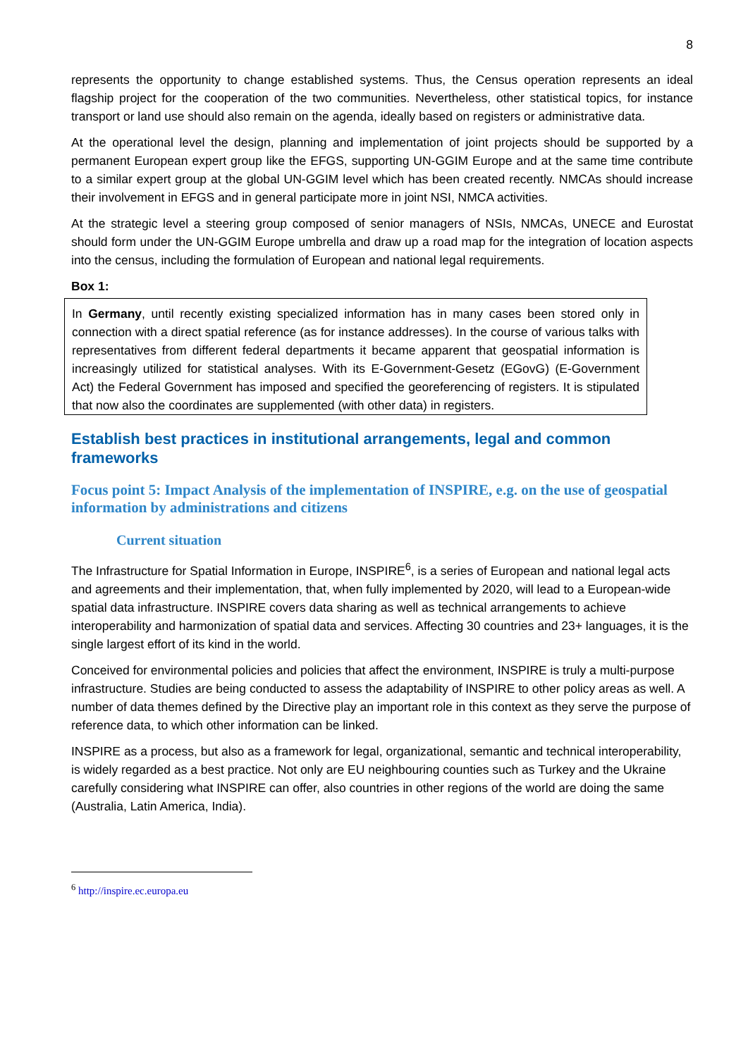8
represents the opportunity to change established systems. Thus, the Census operation represents an ideal flagship project for the cooperation of the two communities. Nevertheless, other statistical topics, for instance transport or land use should also remain on the agenda, ideally based on registers or administrative data.
At the operational level the design, planning and implementation of joint projects should be supported by a permanent European expert group like the EFGS, supporting UN-GGIM Europe and at the same time contribute to a similar expert group at the global UN-GGIM level which has been created recently. NMCAs should increase their involvement in EFGS and in general participate more in joint NSI, NMCA activities.
At the strategic level a steering group composed of senior managers of NSIs, NMCAs, UNECE and Eurostat should form under the UN-GGIM Europe umbrella and draw up a road map for the integration of location aspects into the census, including the formulation of European and national legal requirements.
Box 1:
In Germany, until recently existing specialized information has in many cases been stored only in connection with a direct spatial reference (as for instance addresses). In the course of various talks with representatives from different federal departments it became apparent that geospatial information is increasingly utilized for statistical analyses. With its E-Government-Gesetz (EGovG) (E-Government Act) the Federal Government has imposed and specified the georeferencing of registers. It is stipulated that now also the coordinates are supplemented (with other data) in registers.
Establish best practices in institutional arrangements, legal and common frameworks
Focus point 5: Impact Analysis of the implementation of INSPIRE, e.g. on the use of geospatial information by administrations and citizens
Current situation
The Infrastructure for Spatial Information in Europe, INSPIRE<sup>6</sup>, is a series of European and national legal acts and agreements and their implementation, that, when fully implemented by 2020, will lead to a European-wide spatial data infrastructure. INSPIRE covers data sharing as well as technical arrangements to achieve interoperability and harmonization of spatial data and services. Affecting 30 countries and 23+ languages, it is the single largest effort of its kind in the world.
Conceived for environmental policies and policies that affect the environment, INSPIRE is truly a multi-purpose infrastructure. Studies are being conducted to assess the adaptability of INSPIRE to other policy areas as well. A number of data themes defined by the Directive play an important role in this context as they serve the purpose of reference data, to which other information can be linked.
INSPIRE as a process, but also as a framework for legal, organizational, semantic and technical interoperability, is widely regarded as a best practice. Not only are EU neighbouring counties such as Turkey and the Ukraine carefully considering what INSPIRE can offer, also countries in other regions of the world are doing the same (Australia, Latin America, India).
<sup>6</sup> http://inspire.ec.europa.eu